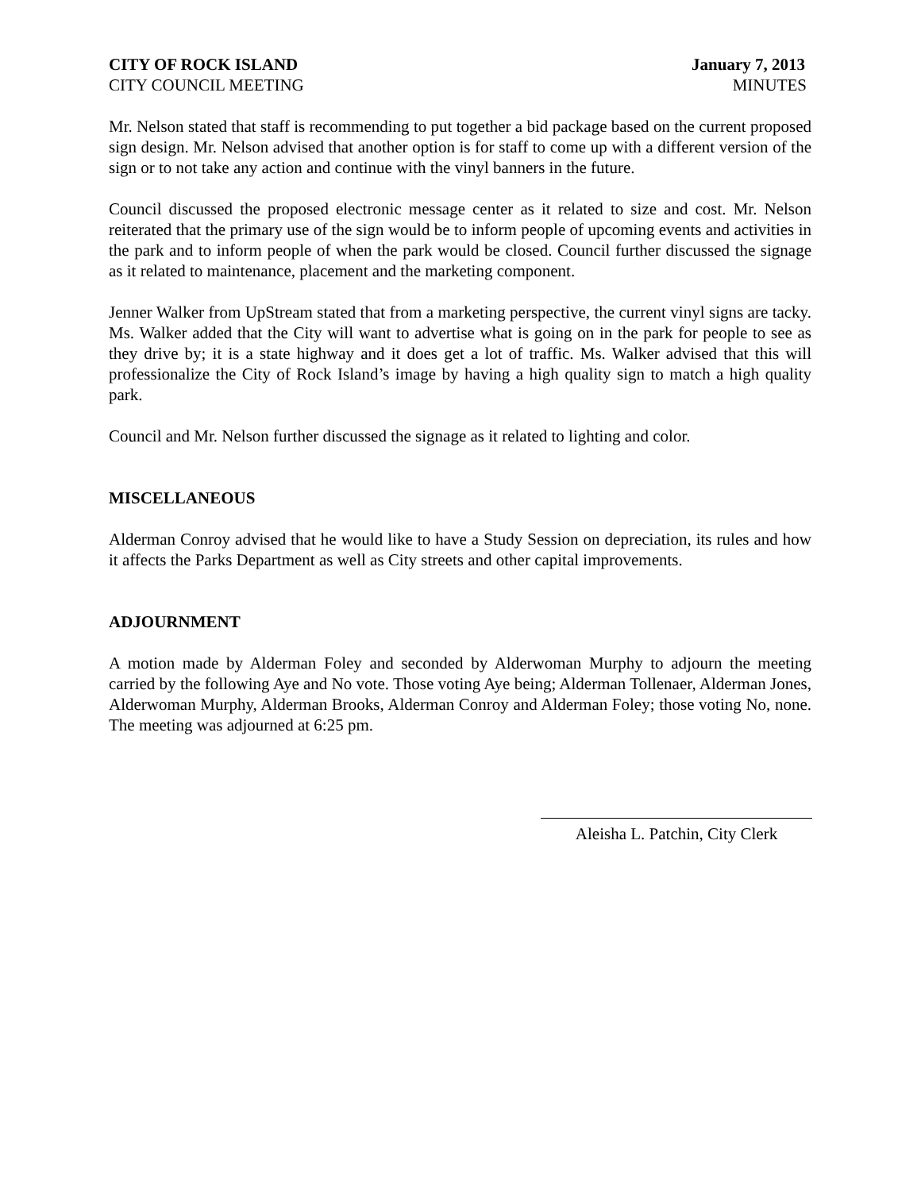CITY OF ROCK ISLAND January 7, 2013
CITY COUNCIL MEETING MINUTES
Mr. Nelson stated that staff is recommending to put together a bid package based on the current proposed sign design. Mr. Nelson advised that another option is for staff to come up with a different version of the sign or to not take any action and continue with the vinyl banners in the future.
Council discussed the proposed electronic message center as it related to size and cost. Mr. Nelson reiterated that the primary use of the sign would be to inform people of upcoming events and activities in the park and to inform people of when the park would be closed. Council further discussed the signage as it related to maintenance, placement and the marketing component.
Jenner Walker from UpStream stated that from a marketing perspective, the current vinyl signs are tacky. Ms. Walker added that the City will want to advertise what is going on in the park for people to see as they drive by; it is a state highway and it does get a lot of traffic. Ms. Walker advised that this will professionalize the City of Rock Island’s image by having a high quality sign to match a high quality park.
Council and Mr. Nelson further discussed the signage as it related to lighting and color.
MISCELLANEOUS
Alderman Conroy advised that he would like to have a Study Session on depreciation, its rules and how it affects the Parks Department as well as City streets and other capital improvements.
ADJOURNMENT
A motion made by Alderman Foley and seconded by Alderwoman Murphy to adjourn the meeting carried by the following Aye and No vote. Those voting Aye being; Alderman Tollenaer, Alderman Jones, Alderwoman Murphy, Alderman Brooks, Alderman Conroy and Alderman Foley; those voting No, none. The meeting was adjourned at 6:25 pm.
Aleisha L. Patchin, City Clerk